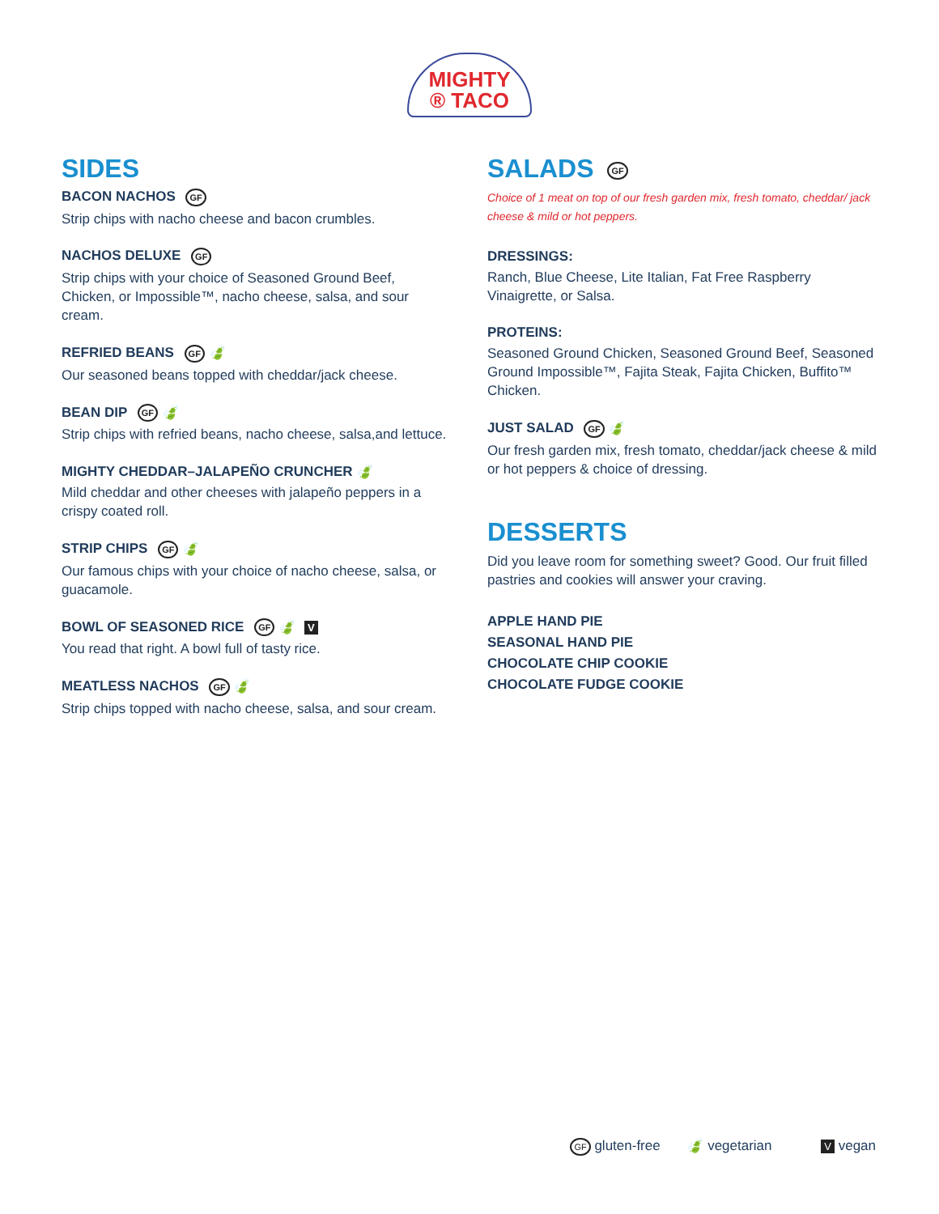MIGHTY
® TACO
SIDES
BACON NACHOS GF
Strip chips with nacho cheese and bacon crumbles.
NACHOS DELUXE GF
Strip chips with your choice of Seasoned Ground Beef, Chicken, or Impossible™, nacho cheese, salsa, and sour cream.
REFRIED BEANS GF 🍃
Our seasoned beans topped with cheddar/jack cheese.
BEAN DIP GF 🍃
Strip chips with refried beans, nacho cheese, salsa,and lettuce.
MIGHTY CHEDDAR–JALAPEÑO CRUNCHER 🍃
Mild cheddar and other cheeses with jalapeño peppers in a crispy coated roll.
STRIP CHIPS GF 🍃
Our famous chips with your choice of nacho cheese, salsa, or guacamole.
BOWL OF SEASONED RICE GF 🍃 V
You read that right. A bowl full of tasty rice.
MEATLESS NACHOS GF 🍃
Strip chips topped with nacho cheese, salsa, and sour cream.
SALADS GF
Choice of 1 meat on top of our fresh garden mix, fresh tomato, cheddar/ jack cheese & mild or hot peppers.
DRESSINGS:
Ranch, Blue Cheese, Lite Italian, Fat Free Raspberry Vinaigrette, or Salsa.
PROTEINS:
Seasoned Ground Chicken, Seasoned Ground Beef, Seasoned Ground Impossible™, Fajita Steak, Fajita Chicken, Buffito™ Chicken.
JUST SALAD GF 🍃
Our fresh garden mix, fresh tomato, cheddar/jack cheese & mild or hot peppers & choice of dressing.
DESSERTS
Did you leave room for something sweet? Good. Our fruit filled pastries and cookies will answer your craving.
APPLE HAND PIE
SEASONAL HAND PIE
CHOCOLATE CHIP COOKIE
CHOCOLATE FUDGE COOKIE
GF gluten-free 🍃 vegetarian V vegan